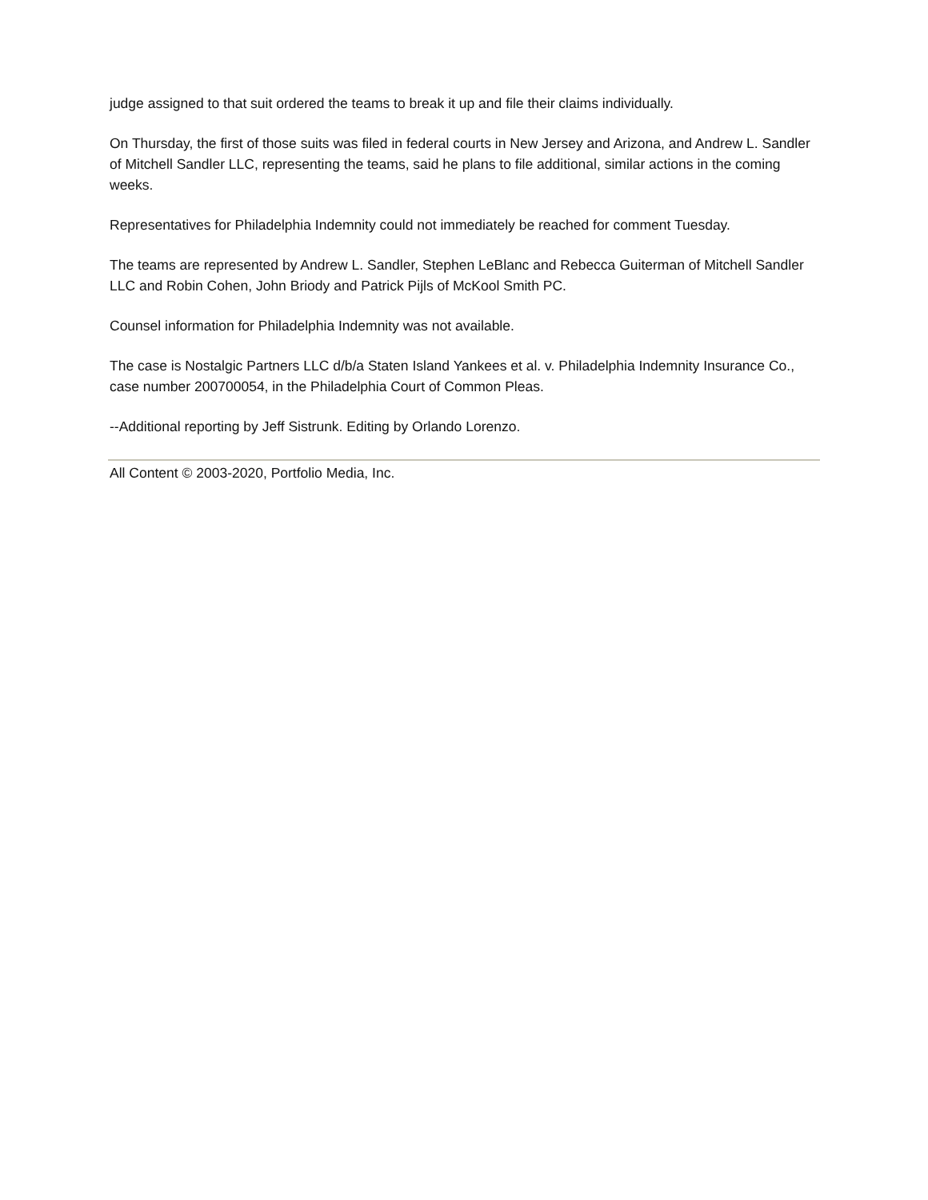judge assigned to that suit ordered the teams to break it up and file their claims individually.
On Thursday, the first of those suits was filed in federal courts in New Jersey and Arizona, and Andrew L. Sandler of Mitchell Sandler LLC, representing the teams, said he plans to file additional, similar actions in the coming weeks.
Representatives for Philadelphia Indemnity could not immediately be reached for comment Tuesday.
The teams are represented by Andrew L. Sandler, Stephen LeBlanc and Rebecca Guiterman of Mitchell Sandler LLC and Robin Cohen, John Briody and Patrick Pijls of McKool Smith PC.
Counsel information for Philadelphia Indemnity was not available.
The case is Nostalgic Partners LLC d/b/a Staten Island Yankees et al. v. Philadelphia Indemnity Insurance Co., case number 200700054, in the Philadelphia Court of Common Pleas.
--Additional reporting by Jeff Sistrunk. Editing by Orlando Lorenzo.
All Content © 2003-2020, Portfolio Media, Inc.